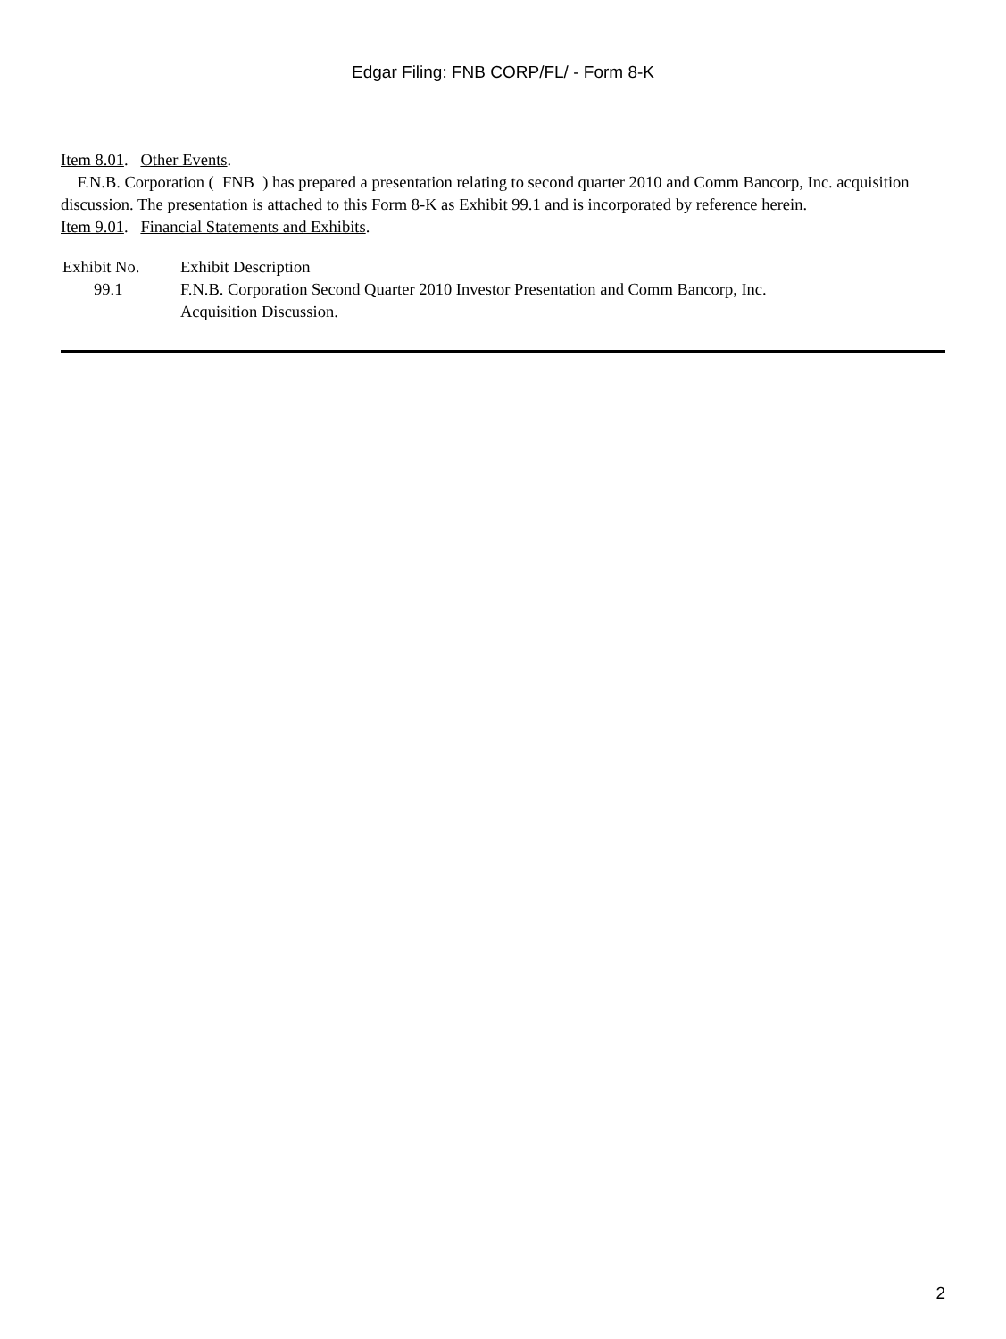Edgar Filing: FNB CORP/FL/ - Form 8-K
Item 8.01. Other Events.
F.N.B. Corporation ( FNB ) has prepared a presentation relating to second quarter 2010 and Comm Bancorp, Inc. acquisition discussion. The presentation is attached to this Form 8-K as Exhibit 99.1 and is incorporated by reference herein.
Item 9.01. Financial Statements and Exhibits.
| Exhibit No. | Exhibit Description |
| 99.1 | F.N.B. Corporation Second Quarter 2010 Investor Presentation and Comm Bancorp, Inc. Acquisition Discussion. |
2